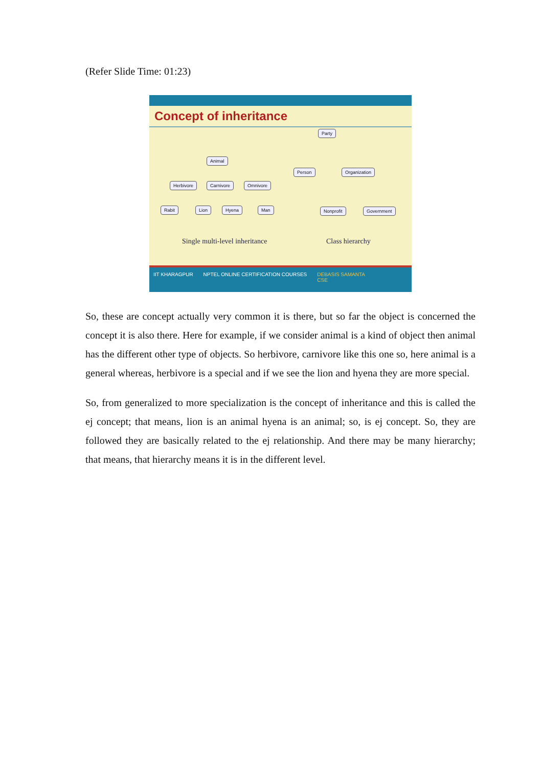(Refer Slide Time: 01:23)
Concept of inheritance
Animal
Herbivore Carnivore Omnivore
Rabit Lion Hyena Man
Party
Person Organization
Nonprofit Government
Single multi-level inheritance Class hierarchy
IIT KHARAGPUR NPTEL ONLINE CERTIFICATION COURSES DEBASIS SAMANTA
CSE
So, these are concept actually very common it is there, but so far the object is concerned the concept it is also there. Here for example, if we consider animal is a kind of object then animal has the different other type of objects. So herbivore, carnivore like this one so, here animal is a general whereas, herbivore is a special and if we see the lion and hyena they are more special.
So, from generalized to more specialization is the concept of inheritance and this is called the ej concept; that means, lion is an animal hyena is an animal; so, is ej concept. So, they are followed they are basically related to the ej relationship. And there may be many hierarchy; that means, that hierarchy means it is in the different level.